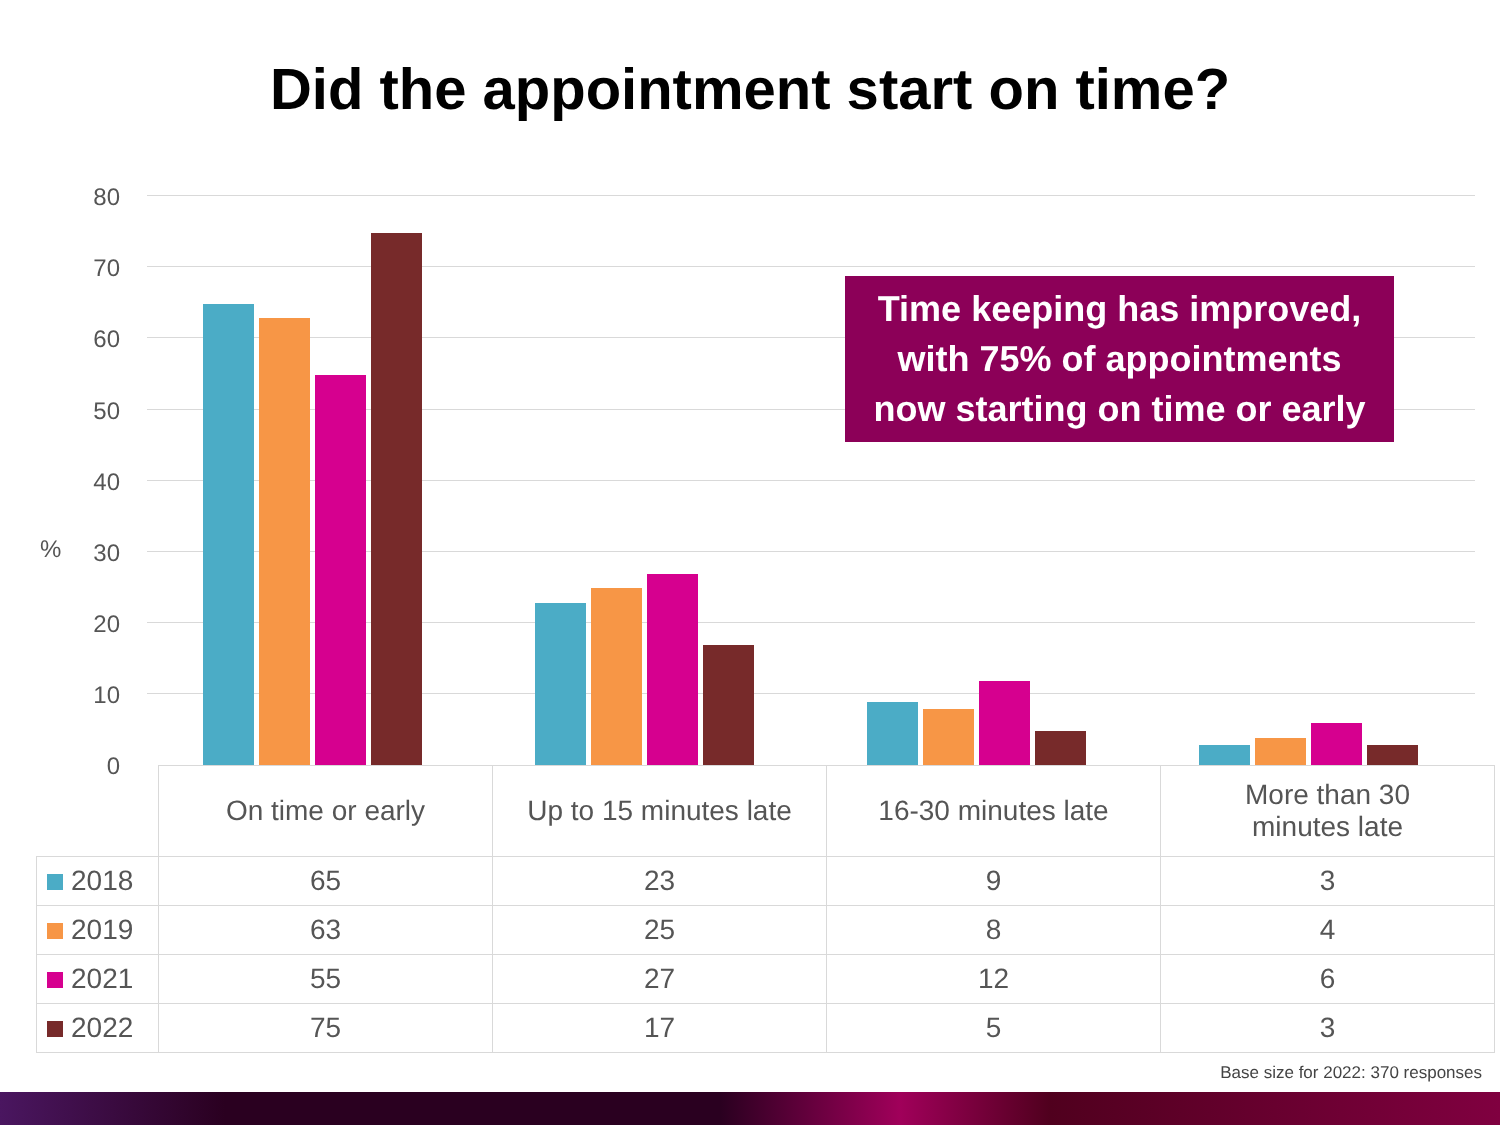Did the appointment start on time?
%
80
70
60
50
40
30
20
10
0
Time keeping has improved,
with 75% of appointments
now starting on time or early
| | On time or early | Up to 15 minutes late | 16-30 minutes late | More than 30 minutes late |
| --- | --- | --- | --- | --- |
| 2018 | 65 | 23 | 9 | 3 |
| 2019 | 63 | 25 | 8 | 4 |
| 2021 | 55 | 27 | 12 | 6 |
| 2022 | 75 | 17 | 5 | 3 |
Base size for 2022: 370 responses